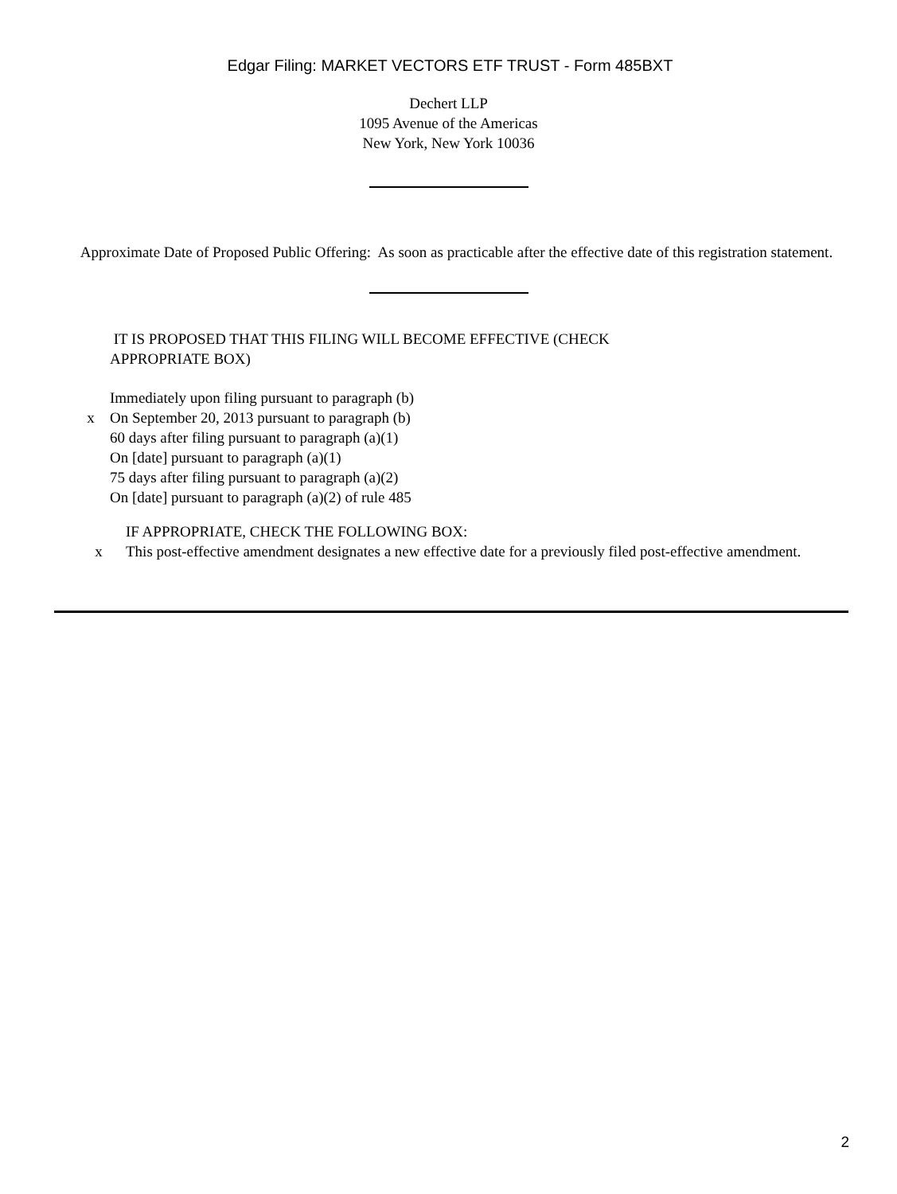Edgar Filing: MARKET VECTORS ETF TRUST - Form 485BXT
Dechert LLP
1095 Avenue of the Americas
New York, New York 10036
Approximate Date of Proposed Public Offering: As soon as practicable after the effective date of this registration statement.
IT IS PROPOSED THAT THIS FILING WILL BECOME EFFECTIVE (CHECK APPROPRIATE BOX)
Immediately upon filing pursuant to paragraph (b)
x On September 20, 2013 pursuant to paragraph (b)
60 days after filing pursuant to paragraph (a)(1)
On [date] pursuant to paragraph (a)(1)
75 days after filing pursuant to paragraph (a)(2)
On [date] pursuant to paragraph (a)(2) of rule 485
IF APPROPRIATE, CHECK THE FOLLOWING BOX:
x This post-effective amendment designates a new effective date for a previously filed post-effective amendment.
2